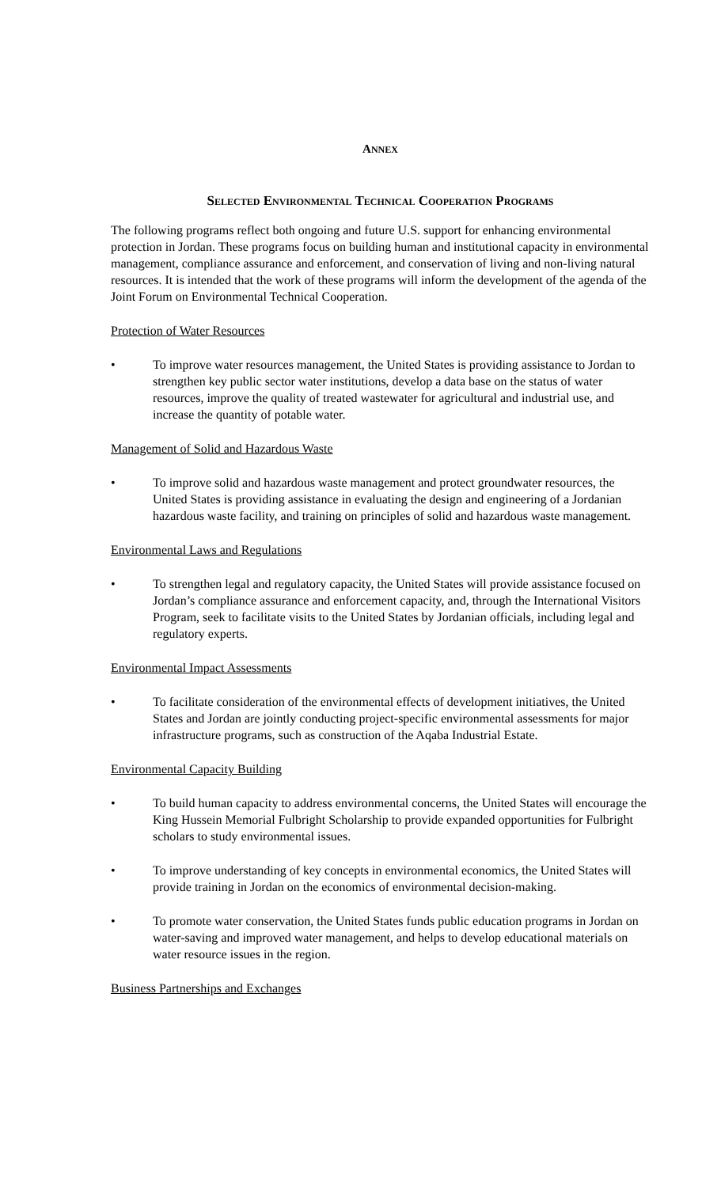ANNEX
SELECTED ENVIRONMENTAL TECHNICAL COOPERATION PROGRAMS
The following programs reflect both ongoing and future U.S. support for enhancing environmental protection in Jordan. These programs focus on building human and institutional capacity in environmental management, compliance assurance and enforcement, and conservation of living and non-living natural resources. It is intended that the work of these programs will inform the development of the agenda of the Joint Forum on Environmental Technical Cooperation.
Protection of Water Resources
• To improve water resources management, the United States is providing assistance to Jordan to strengthen key public sector water institutions, develop a data base on the status of water resources, improve the quality of treated wastewater for agricultural and industrial use, and increase the quantity of potable water.
Management of Solid and Hazardous Waste
• To improve solid and hazardous waste management and protect groundwater resources, the United States is providing assistance in evaluating the design and engineering of a Jordanian hazardous waste facility, and training on principles of solid and hazardous waste management.
Environmental Laws and Regulations
• To strengthen legal and regulatory capacity, the United States will provide assistance focused on Jordan’s compliance assurance and enforcement capacity, and, through the International Visitors Program, seek to facilitate visits to the United States by Jordanian officials, including legal and regulatory experts.
Environmental Impact Assessments
• To facilitate consideration of the environmental effects of development initiatives, the United States and Jordan are jointly conducting project-specific environmental assessments for major infrastructure programs, such as construction of the Aqaba Industrial Estate.
Environmental Capacity Building
• To build human capacity to address environmental concerns, the United States will encourage the King Hussein Memorial Fulbright Scholarship to provide expanded opportunities for Fulbright scholars to study environmental issues.
• To improve understanding of key concepts in environmental economics, the United States will provide training in Jordan on the economics of environmental decision-making.
• To promote water conservation, the United States funds public education programs in Jordan on water-saving and improved water management, and helps to develop educational materials on water resource issues in the region.
Business Partnerships and Exchanges